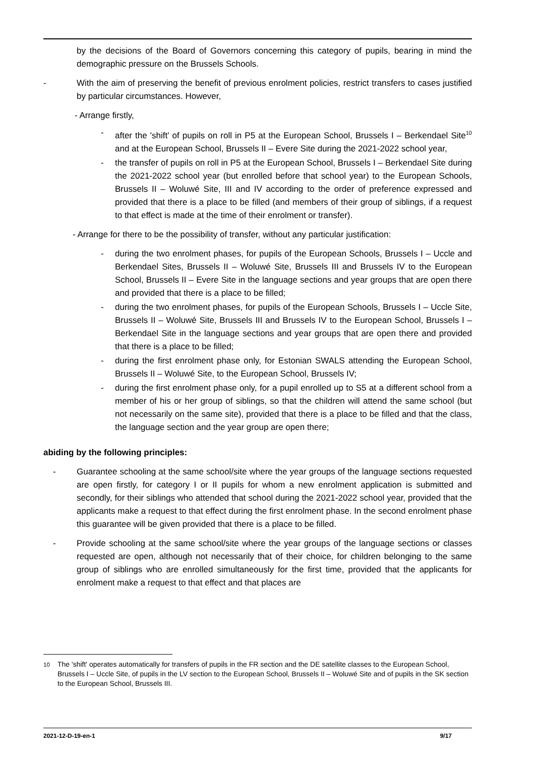by the decisions of the Board of Governors concerning this category of pupils, bearing in mind the demographic pressure on the Brussels Schools.
- With the aim of preserving the benefit of previous enrolment policies, restrict transfers to cases justified by particular circumstances. However,
- Arrange firstly,
- after the 'shift' of pupils on roll in P5 at the European School, Brussels I – Berkendael Site<sup>10</sup> and at the European School, Brussels II – Evere Site during the 2021-2022 school year,
- the transfer of pupils on roll in P5 at the European School, Brussels I – Berkendael Site during the 2021-2022 school year (but enrolled before that school year) to the European Schools, Brussels II – Woluwé Site, III and IV according to the order of preference expressed and provided that there is a place to be filled (and members of their group of siblings, if a request to that effect is made at the time of their enrolment or transfer).
- Arrange for there to be the possibility of transfer, without any particular justification:
- during the two enrolment phases, for pupils of the European Schools, Brussels I – Uccle and Berkendael Sites, Brussels II – Woluwé Site, Brussels III and Brussels IV to the European School, Brussels II – Evere Site in the language sections and year groups that are open there and provided that there is a place to be filled;
- during the two enrolment phases, for pupils of the European Schools, Brussels I – Uccle Site, Brussels II – Woluwé Site, Brussels III and Brussels IV to the European School, Brussels I – Berkendael Site in the language sections and year groups that are open there and provided that there is a place to be filled;
- during the first enrolment phase only, for Estonian SWALS attending the European School, Brussels II – Woluwé Site, to the European School, Brussels IV;
- during the first enrolment phase only, for a pupil enrolled up to S5 at a different school from a member of his or her group of siblings, so that the children will attend the same school (but not necessarily on the same site), provided that there is a place to be filled and that the class, the language section and the year group are open there;
abiding by the following principles:
- Guarantee schooling at the same school/site where the year groups of the language sections requested are open firstly, for category I or II pupils for whom a new enrolment application is submitted and secondly, for their siblings who attended that school during the 2021-2022 school year, provided that the applicants make a request to that effect during the first enrolment phase. In the second enrolment phase this guarantee will be given provided that there is a place to be filled.
- Provide schooling at the same school/site where the year groups of the language sections or classes requested are open, although not necessarily that of their choice, for children belonging to the same group of siblings who are enrolled simultaneously for the first time, provided that the applicants for enrolment make a request to that effect and that places are
<sup>10</sup> The 'shift' operates automatically for transfers of pupils in the FR section and the DE satellite classes to the European School, Brussels I – Uccle Site, of pupils in the LV section to the European School, Brussels II – Woluwé Site and of pupils in the SK section to the European School, Brussels III.
2021-12-D-19-en-1 9/17